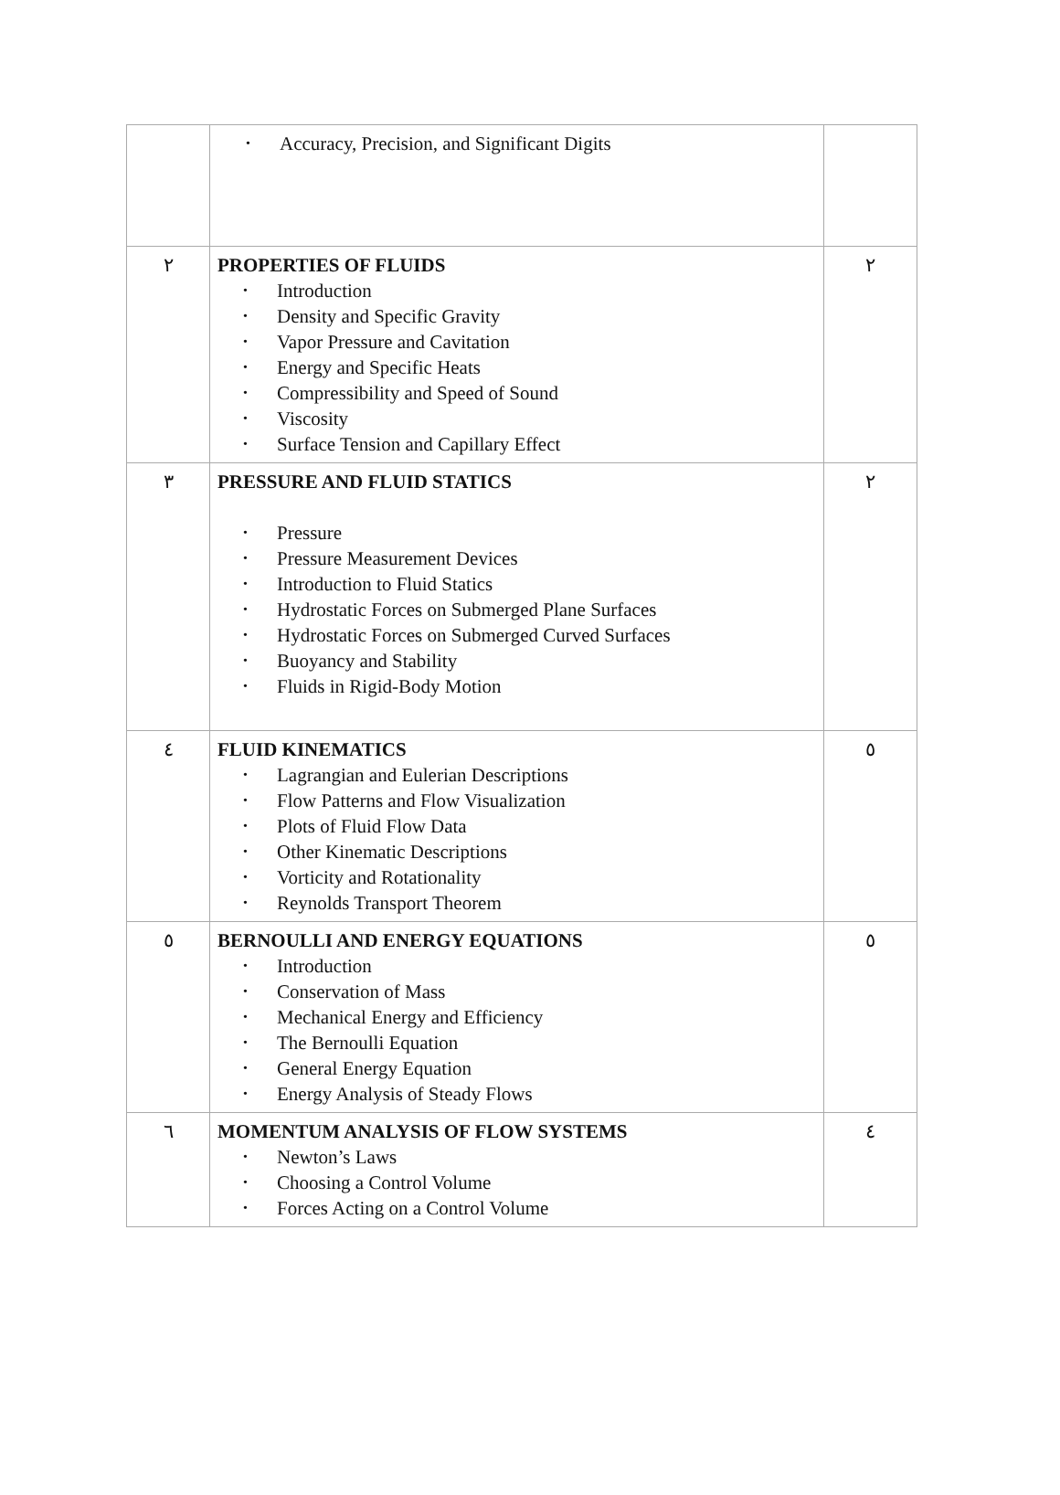| | • Accuracy, Precision, and Significant Digits | |
| ٢ | PROPERTIES OF FLUIDS • Introduction • Density and Specific Gravity • Vapor Pressure and Cavitation • Energy and Specific Heats • Compressibility and Speed of Sound • Viscosity • Surface Tension and Capillary Effect | ٢ |
| ٣ | PRESSURE AND FLUID STATICS • Pressure • Pressure Measurement Devices • Introduction to Fluid Statics • Hydrostatic Forces on Submerged Plane Surfaces • Hydrostatic Forces on Submerged Curved Surfaces • Buoyancy and Stability • Fluids in Rigid-Body Motion | ٢ |
| ٤ | FLUID KINEMATICS • Lagrangian and Eulerian Descriptions • Flow Patterns and Flow Visualization • Plots of Fluid Flow Data • Other Kinematic Descriptions • Vorticity and Rotationality • Reynolds Transport Theorem | ٥ |
| ٥ | BERNOULLI AND ENERGY EQUATIONS • Introduction • Conservation of Mass • Mechanical Energy and Efficiency • The Bernoulli Equation • General Energy Equation • Energy Analysis of Steady Flows | ٥ |
| ٦ | MOMENTUM ANALYSIS OF FLOW SYSTEMS • Newton’s Laws • Choosing a Control Volume • Forces Acting on a Control Volume | ٤ |